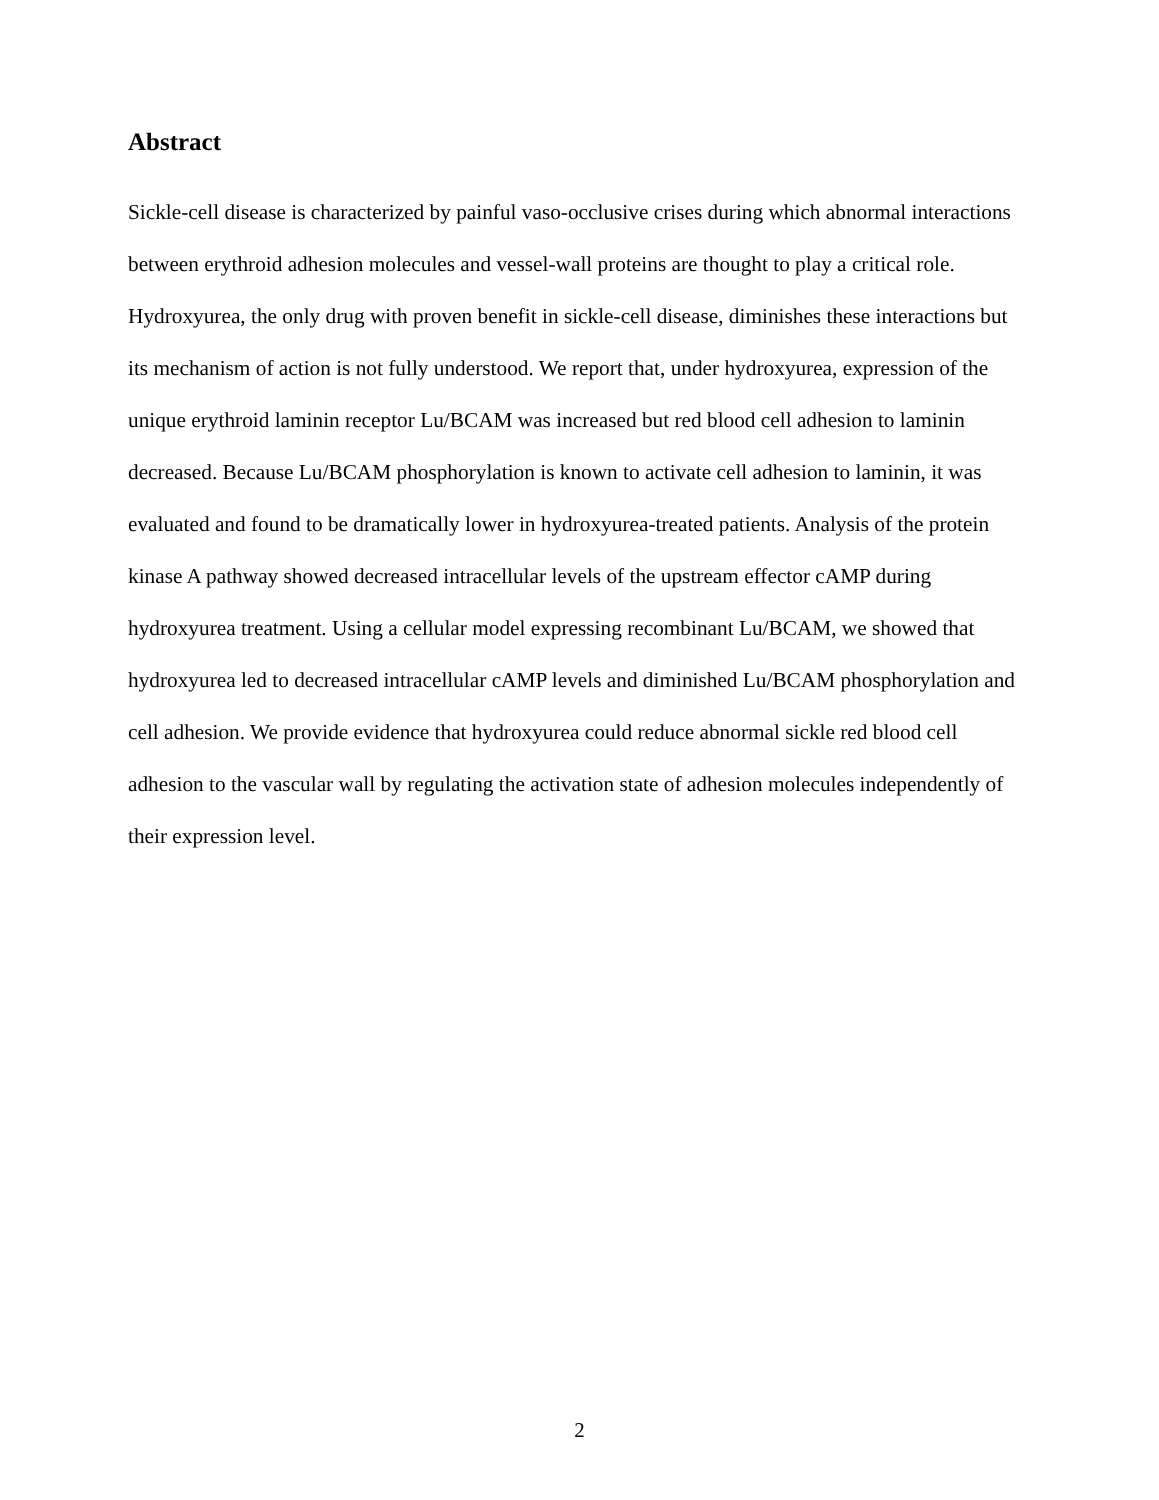Abstract
Sickle-cell disease is characterized by painful vaso-occlusive crises during which abnormal interactions between erythroid adhesion molecules and vessel-wall proteins are thought to play a critical role. Hydroxyurea, the only drug with proven benefit in sickle-cell disease, diminishes these interactions but its mechanism of action is not fully understood. We report that, under hydroxyurea, expression of the unique erythroid laminin receptor Lu/BCAM was increased but red blood cell adhesion to laminin decreased. Because Lu/BCAM phosphorylation is known to activate cell adhesion to laminin, it was evaluated and found to be dramatically lower in hydroxyurea-treated patients. Analysis of the protein kinase A pathway showed decreased intracellular levels of the upstream effector cAMP during hydroxyurea treatment. Using a cellular model expressing recombinant Lu/BCAM, we showed that hydroxyurea led to decreased intracellular cAMP levels and diminished Lu/BCAM phosphorylation and cell adhesion. We provide evidence that hydroxyurea could reduce abnormal sickle red blood cell adhesion to the vascular wall by regulating the activation state of adhesion molecules independently of their expression level.
2